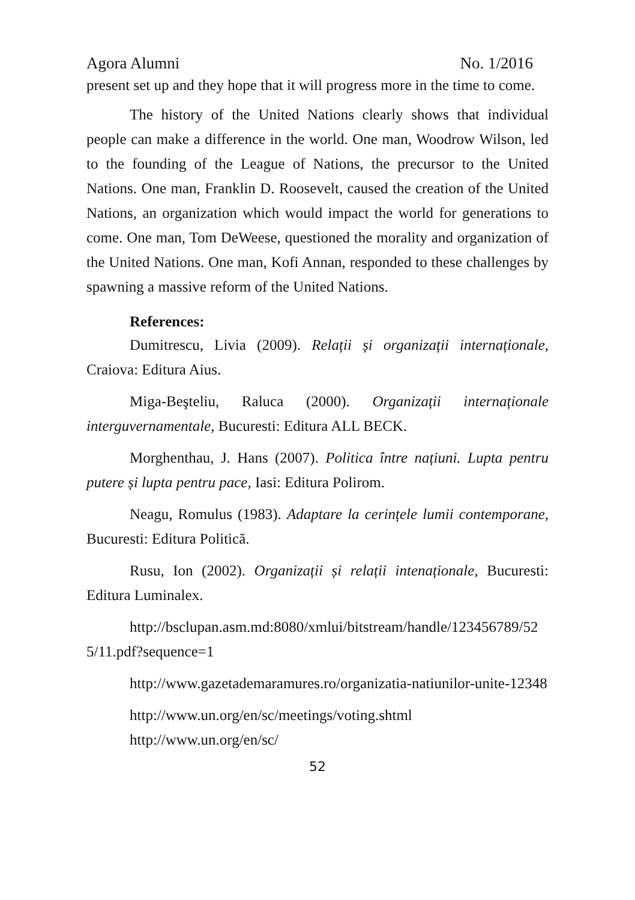Agora Alumni No. 1/2016
present set up and they hope that it will progress more in the time to come.
The history of the United Nations clearly shows that individual people can make a difference in the world. One man, Woodrow Wilson, led to the founding of the League of Nations, the precursor to the United Nations. One man, Franklin D. Roosevelt, caused the creation of the United Nations, an organization which would impact the world for generations to come. One man, Tom DeWeese, questioned the morality and organization of the United Nations. One man, Kofi Annan, responded to these challenges by spawning a massive reform of the United Nations.
References:
Dumitrescu, Livia (2009). Relații și organizații internaționale, Craiova: Editura Aius.
Miga-Beşteliu, Raluca (2000). Organizații internaționale interguvernamentale, Bucuresti: Editura ALL BECK.
Morghenthau, J. Hans (2007). Politica între națiuni. Lupta pentru putere și lupta pentru pace, Iasi: Editura Polirom.
Neagu, Romulus (1983). Adaptare la cerințele lumii contemporane, Bucuresti: Editura Politică.
Rusu, Ion (2002). Organizații și relații intenaționale, Bucuresti: Editura Luminalex.
http://bsclupan.asm.md:8080/xmlui/bitstream/handle/123456789/525/11.pdf?sequence=1
http://www.gazetademaramures.ro/organizatia-natiunilor-unite-12348
http://www.un.org/en/sc/meetings/voting.shtml
http://www.un.org/en/sc/
52